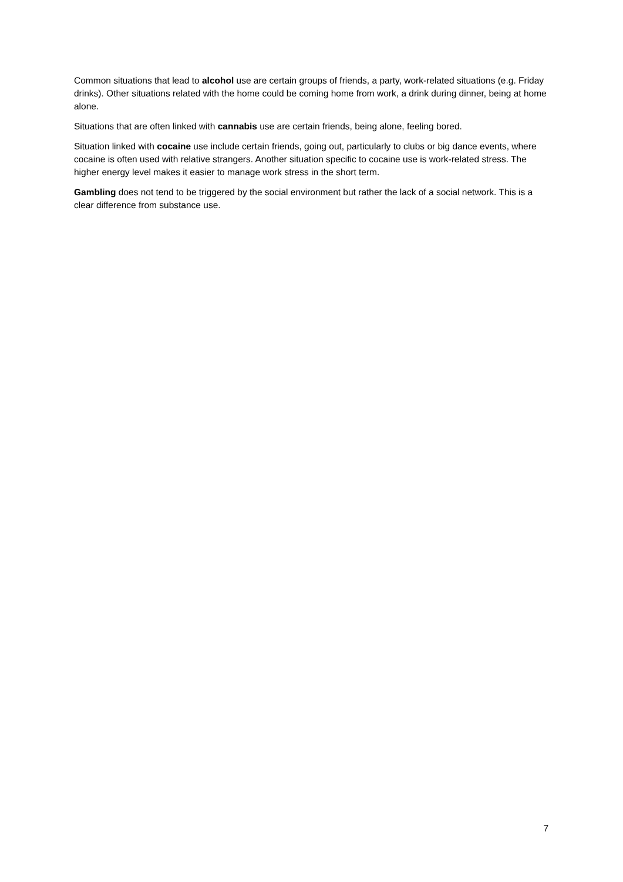Common situations that lead to alcohol use are certain groups of friends, a party, work-related situations (e.g. Friday drinks). Other situations related with the home could be coming home from work, a drink during dinner, being at home alone.
Situations that are often linked with cannabis use are certain friends, being alone, feeling bored.
Situation linked with cocaine use include certain friends, going out, particularly to clubs or big dance events, where cocaine is often used with relative strangers. Another situation specific to cocaine use is work-related stress. The higher energy level makes it easier to manage work stress in the short term.
Gambling does not tend to be triggered by the social environment but rather the lack of a social network. This is a clear difference from substance use.
7